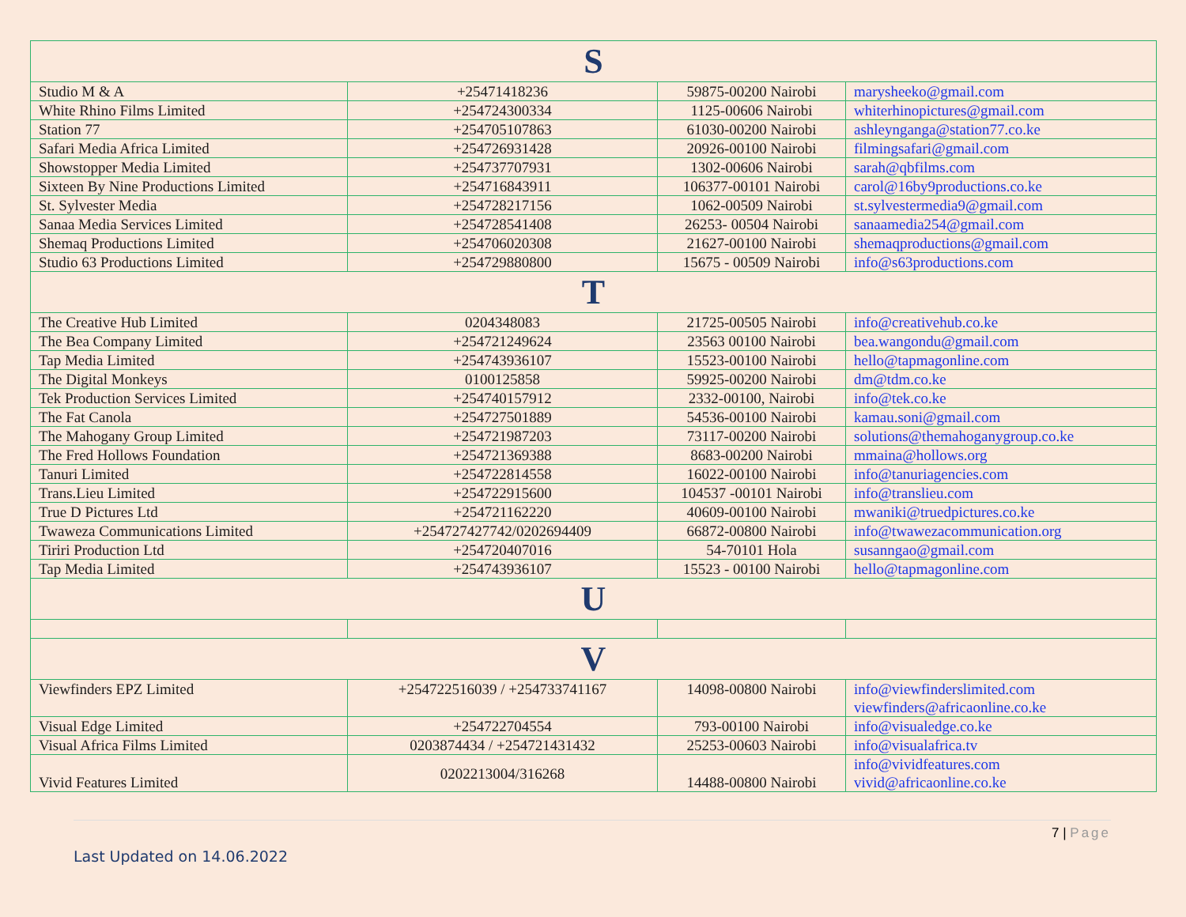| S | | | |
| --- | --- | --- | --- |
| Studio M & A | +25471418236 | 59875-00200 Nairobi | marysheeko@gmail.com |
| White Rhino Films Limited | +254724300334 | 1125-00606 Nairobi | whiterhinopictures@gmail.com |
| Station 77 | +254705107863 | 61030-00200 Nairobi | ashleynganga@station77.co.ke |
| Safari Media Africa Limited | +254726931428 | 20926-00100 Nairobi | filmingsafari@gmail.com |
| Showstopper Media Limited | +254737707931 | 1302-00606 Nairobi | sarah@qbfilms.com |
| Sixteen By Nine Productions Limited | +254716843911 | 106377-00101 Nairobi | carol@16by9productions.co.ke |
| St. Sylvester Media | +254728217156 | 1062-00509 Nairobi | st.sylvestermedia9@gmail.com |
| Sanaa Media Services Limited | +254728541408 | 26253- 00504 Nairobi | sanaamedia254@gmail.com |
| Shemaq Productions Limited | +254706020308 | 21627-00100 Nairobi | shemaqproductions@gmail.com |
| Studio 63 Productions Limited | +254729880800 | 15675 - 00509 Nairobi | info@s63productions.com |
| T | | | |
| The Creative Hub Limited | 0204348083 | 21725-00505 Nairobi | info@creativehub.co.ke |
| The Bea Company Limited | +254721249624 | 23563 00100 Nairobi | bea.wangondu@gmail.com |
| Tap Media Limited | +254743936107 | 15523-00100 Nairobi | hello@tapmagonline.com |
| The Digital Monkeys | 0100125858 | 59925-00200 Nairobi | dm@tdm.co.ke |
| Tek Production Services Limited | +254740157912 | 2332-00100, Nairobi | info@tek.co.ke |
| The Fat Canola | +254727501889 | 54536-00100 Nairobi | kamau.soni@gmail.com |
| The Mahogany Group Limited | +254721987203 | 73117-00200 Nairobi | solutions@themahoganygroup.co.ke |
| The Fred Hollows Foundation | +254721369388 | 8683-00200 Nairobi | mmaina@hollows.org |
| Tanuri Limited | +254722814558 | 16022-00100 Nairobi | info@tanuriagencies.com |
| Trans.Lieu Limited | +254722915600 | 104537 -00101 Nairobi | info@translieu.com |
| True D Pictures Ltd | +254721162220 | 40609-00100 Nairobi | mwaniki@truedpictures.co.ke |
| Twaweza Communications Limited | +254727427742/0202694409 | 66872-00800 Nairobi | info@twawezacommunication.org |
| Tiriri Production Ltd | +254720407016 | 54-70101 Hola | susanngao@gmail.com |
| Tap Media Limited | +254743936107 | 15523 - 00100 Nairobi | hello@tapmagonline.com |
| U | | | |
| V | | | |
| Viewfinders EPZ Limited | +254722516039 / +254733741167 | 14098-00800 Nairobi | info@viewfinderslimited.com viewfinders@africaonline.co.ke |
| Visual Edge Limited | +254722704554 | 793-00100 Nairobi | info@visualedge.co.ke |
| Visual Africa Films Limited | 0203874434 / +254721431432 | 25253-00603 Nairobi | info@visualafrica.tv |
| Vivid Features Limited | 0202213004/316268 | 14488-00800 Nairobi | info@vividfeatures.com vivid@africaonline.co.ke |
7 | Page
Last Updated on 14.06.2022